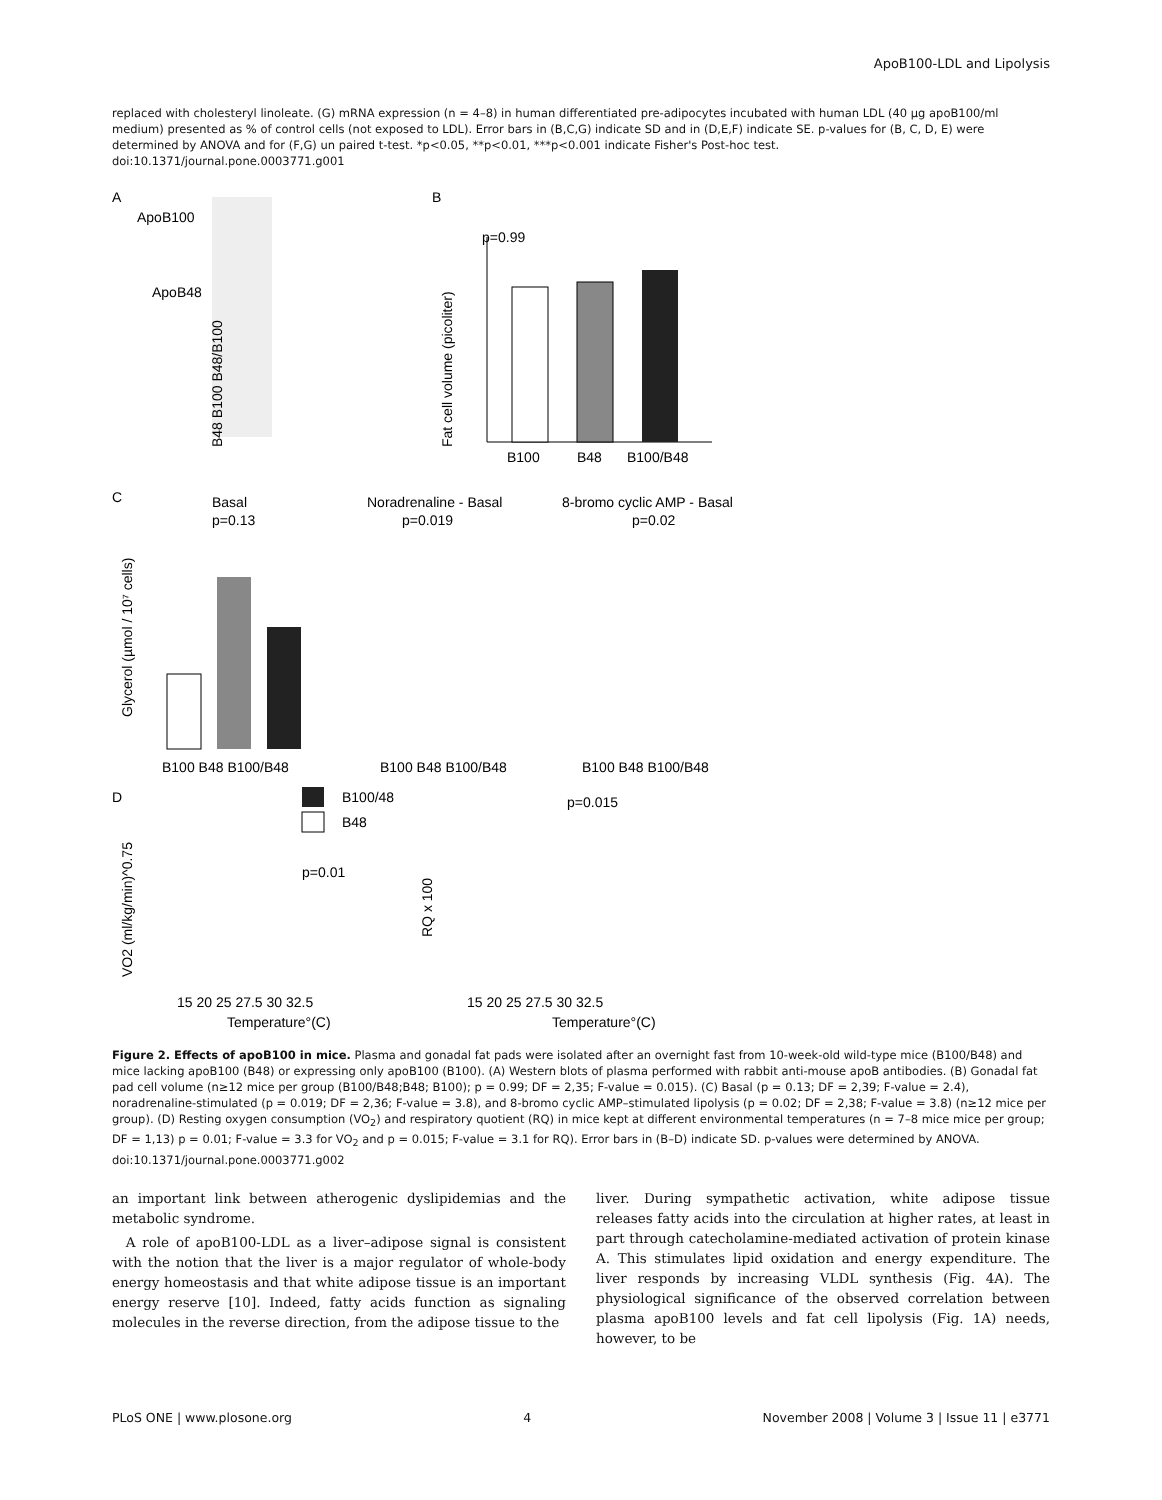ApoB100-LDL and Lipolysis
replaced with cholesteryl linoleate. (G) mRNA expression (n = 4–8) in human differentiated pre-adipocytes incubated with human LDL (40 µg apoB100/ml medium) presented as % of control cells (not exposed to LDL). Error bars in (B,C,G) indicate SD and in (D,E,F) indicate SE. p-values for (B, C, D, E) were determined by ANOVA and for (F,G) un paired t-test. *p<0.05, **p<0.01, ***p<0.001 indicate Fisher's Post-hoc test.
doi:10.1371/journal.pone.0003771.g001
A
B
ApoB100
ApoB48
B48 B100 B48/B100
p=0.99
Fat cell volume (picoliter)
B100
B48
B100/B48
C
Basal
p=0.13
Noradrenaline - Basal
p=0.019
8-bromo cyclic AMP - Basal
p=0.02
Glycerol (µmol / 10⁷ cells)
B100 B48 B100/B48
B100 B48 B100/B48
B100 B48 B100/B48
D
B100/48
B48
p=0.01
p=0.015
VO2 (ml/kg/min)^0.75
RQ x 100
15 20 25 27.5 30 32.5
15 20 25 27.5 30 32.5
Temperature°(C)
Temperature°(C)
Figure 2. Effects of apoB100 in mice. Plasma and gonadal fat pads were isolated after an overnight fast from 10-week-old wild-type mice (B100/B48) and mice lacking apoB100 (B48) or expressing only apoB100 (B100). (A) Western blots of plasma performed with rabbit anti-mouse apoB antibodies. (B) Gonadal fat pad cell volume (n≥12 mice per group (B100/B48;B48; B100); p = 0.99; DF = 2,35; F-value = 0.015). (C) Basal (p = 0.13; DF = 2,39; F-value = 2.4), noradrenaline-stimulated (p = 0.019; DF = 2,36; F-value = 3.8), and 8-bromo cyclic AMP–stimulated lipolysis (p = 0.02; DF = 2,38; F-value = 3.8) (n≥12 mice per group). (D) Resting oxygen consumption (VO<sub>2</sub>) and respiratory quotient (RQ) in mice kept at different environmental temperatures (n = 7–8 mice mice per group; DF = 1,13) p = 0.01; F-value = 3.3 for VO<sub>2</sub> and p = 0.015; F-value = 3.1 for RQ). Error bars in (B–D) indicate SD. p-values were determined by ANOVA.
doi:10.1371/journal.pone.0003771.g002
an important link between atherogenic dyslipidemias and the metabolic syndrome.
A role of apoB100-LDL as a liver–adipose signal is consistent with the notion that the liver is a major regulator of whole-body energy homeostasis and that white adipose tissue is an important energy reserve [10]. Indeed, fatty acids function as signaling molecules in the reverse direction, from the adipose tissue to the
liver. During sympathetic activation, white adipose tissue releases fatty acids into the circulation at higher rates, at least in part through catecholamine-mediated activation of protein kinase A. This stimulates lipid oxidation and energy expenditure. The liver responds by increasing VLDL synthesis (Fig. 4A). The physiological significance of the observed correlation between plasma apoB100 levels and fat cell lipolysis (Fig. 1A) needs, however, to be
PLoS ONE | www.plosone.org 4 November 2008 | Volume 3 | Issue 11 | e3771